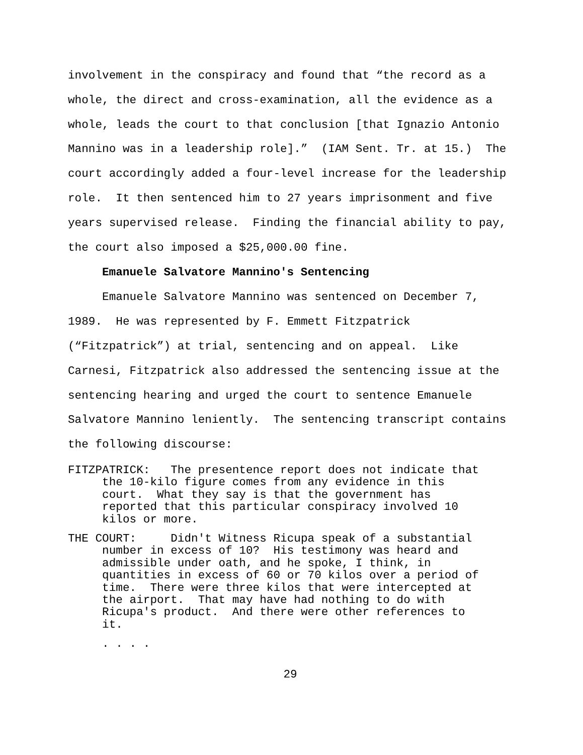involvement in the conspiracy and found that “the record as a whole, the direct and cross-examination, all the evidence as a whole, leads the court to that conclusion [that Ignazio Antonio Mannino was in a leadership role].” (IAM Sent. Tr. at 15.) The court accordingly added a four-level increase for the leadership role. It then sentenced him to 27 years imprisonment and five years supervised release. Finding the financial ability to pay, the court also imposed a $25,000.00 fine.
Emanuele Salvatore Mannino's Sentencing
Emanuele Salvatore Mannino was sentenced on December 7, 1989. He was represented by F. Emmett Fitzpatrick (“Fitzpatrick”) at trial, sentencing and on appeal. Like Carnesi, Fitzpatrick also addressed the sentencing issue at the sentencing hearing and urged the court to sentence Emanuele Salvatore Mannino leniently. The sentencing transcript contains the following discourse:
FITZPATRICK: The presentence report does not indicate that the 10-kilo figure comes from any evidence in this court. What they say is that the government has reported that this particular conspiracy involved 10 kilos or more.
THE COURT: Didn't Witness Ricupa speak of a substantial number in excess of 10? His testimony was heard and admissible under oath, and he spoke, I think, in quantities in excess of 60 or 70 kilos over a period of time. There were three kilos that were intercepted at the airport. That may have had nothing to do with Ricupa's product. And there were other references to it.
. . . .
29